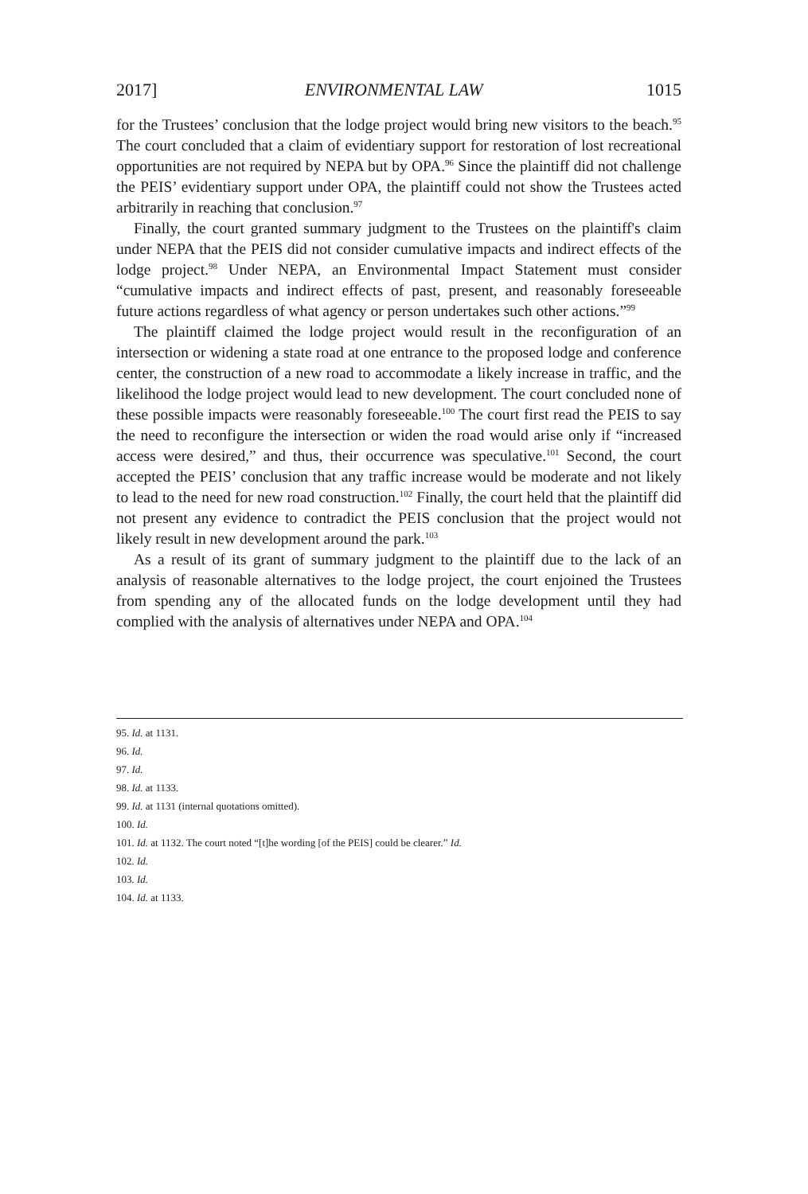2017] ENVIRONMENTAL LAW 1015
for the Trustees’ conclusion that the lodge project would bring new visitors to the beach.<sup>95</sup> The court concluded that a claim of evidentiary support for restoration of lost recreational opportunities are not required by NEPA but by OPA.<sup>96</sup> Since the plaintiff did not challenge the PEIS’ evidentiary support under OPA, the plaintiff could not show the Trustees acted arbitrarily in reaching that conclusion.<sup>97</sup>
Finally, the court granted summary judgment to the Trustees on the plaintiff's claim under NEPA that the PEIS did not consider cumulative impacts and indirect effects of the lodge project.<sup>98</sup> Under NEPA, an Environmental Impact Statement must consider “cumulative impacts and indirect effects of past, present, and reasonably foreseeable future actions regardless of what agency or person undertakes such other actions.”<sup>99</sup>
The plaintiff claimed the lodge project would result in the reconfiguration of an intersection or widening a state road at one entrance to the proposed lodge and conference center, the construction of a new road to accommodate a likely increase in traffic, and the likelihood the lodge project would lead to new development. The court concluded none of these possible impacts were reasonably foreseeable.<sup>100</sup> The court first read the PEIS to say the need to reconfigure the intersection or widen the road would arise only if “increased access were desired,” and thus, their occurrence was speculative.<sup>101</sup> Second, the court accepted the PEIS’ conclusion that any traffic increase would be moderate and not likely to lead to the need for new road construction.<sup>102</sup> Finally, the court held that the plaintiff did not present any evidence to contradict the PEIS conclusion that the project would not likely result in new development around the park.<sup>103</sup>
As a result of its grant of summary judgment to the plaintiff due to the lack of an analysis of reasonable alternatives to the lodge project, the court enjoined the Trustees from spending any of the allocated funds on the lodge development until they had complied with the analysis of alternatives under NEPA and OPA.<sup>104</sup>
95. Id. at 1131.
96. Id.
97. Id.
98. Id. at 1133.
99. Id. at 1131 (internal quotations omitted).
100. Id.
101. Id. at 1132. The court noted “[t]he wording [of the PEIS] could be clearer.” Id.
102. Id.
103. Id.
104. Id. at 1133.